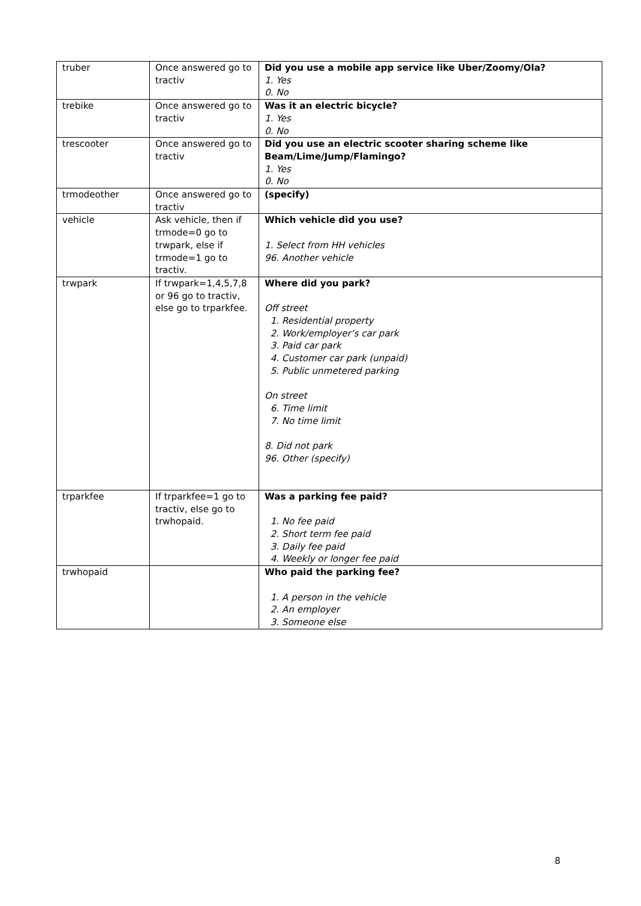| truber | Once answered go to tractiv | Did you use a mobile app service like Uber/Zoomy/Ola? 1. Yes 0. No |
| trebike | Once answered go to tractiv | Was it an electric bicycle? 1. Yes 0. No |
| trescooter | Once answered go to tractiv | Did you use an electric scooter sharing scheme like Beam/Lime/Jump/Flamingo? 1. Yes 0. No |
| trmodeother | Once answered go to tractiv | (specify) |
| vehicle | Ask vehicle, then if trmode=0 go to trwpark, else if trmode=1 go to tractiv. | Which vehicle did you use? 1. Select from HH vehicles 96. Another vehicle |
| trwpark | If trwpark=1,4,5,7,8 or 96 go to tractiv, else go to trparkfee. | Where did you park? Off street 1. Residential property 2. Work/employer’s car park 3. Paid car park 4. Customer car park (unpaid) 5. Public unmetered parking On street 6. Time limit 7. No time limit 8. Did not park 96. Other (specify) |
| trparkfee | If trparkfee=1 go to tractiv, else go to trwhopaid. | Was a parking fee paid? 1. No fee paid 2. Short term fee paid 3. Daily fee paid 4. Weekly or longer fee paid |
| trwhopaid | | Who paid the parking fee? 1. A person in the vehicle 2. An employer 3. Someone else |
8